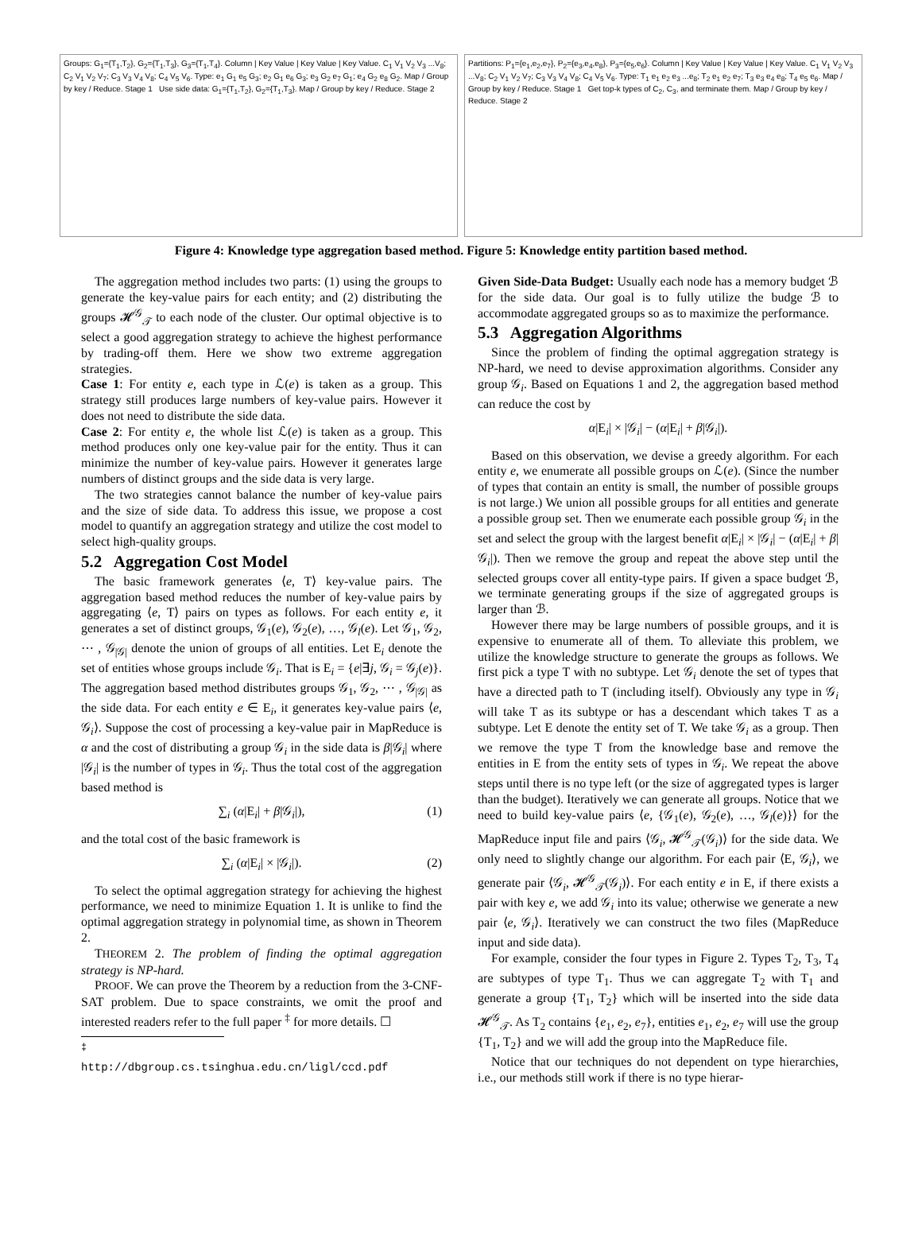Groups: G<sub>1</sub>={T<sub>1</sub>,T<sub>2</sub>}, G<sub>2</sub>={T<sub>1</sub>,T<sub>3</sub>}, G<sub>3</sub>={T<sub>1</sub>,T<sub>4</sub>}. Column | Key Value | Key Value | Key Value. C<sub>1</sub> V<sub>1</sub> V<sub>2</sub> V<sub>3</sub> ...V<sub>8</sub>; C<sub>2</sub> V<sub>1</sub> V<sub>2</sub> V<sub>7</sub>; C<sub>3</sub> V<sub>3</sub> V<sub>4</sub> V<sub>8</sub>; C<sub>4</sub> V<sub>5</sub> V<sub>6</sub>. Type: e<sub>1</sub> G<sub>1</sub> e<sub>5</sub> G<sub>3</sub>; e<sub>2</sub> G<sub>1</sub> e<sub>6</sub> G<sub>3</sub>; e<sub>3</sub> G<sub>2</sub> e<sub>7</sub> G<sub>1</sub>; e<sub>4</sub> G<sub>2</sub> e<sub>8</sub> G<sub>2</sub>. Map / Group by key / Reduce. Stage 1 Use side data: G<sub>1</sub>={T<sub>1</sub>,T<sub>2</sub>}, G<sub>2</sub>={T<sub>1</sub>,T<sub>3</sub>}. Map / Group by key / Reduce. Stage 2
Partitions: P<sub>1</sub>={e<sub>1</sub>,e<sub>2</sub>,e<sub>7</sub>}, P<sub>2</sub>={e<sub>3</sub>,e<sub>4</sub>,e<sub>8</sub>}, P<sub>3</sub>={e<sub>5</sub>,e<sub>6</sub>}. Column | Key Value | Key Value | Key Value. C<sub>1</sub> V<sub>1</sub> V<sub>2</sub> V<sub>3</sub> ...V<sub>8</sub>; C<sub>2</sub> V<sub>1</sub> V<sub>2</sub> V<sub>7</sub>; C<sub>3</sub> V<sub>3</sub> V<sub>4</sub> V<sub>8</sub>; C<sub>4</sub> V<sub>5</sub> V<sub>6</sub>. Type: T<sub>1</sub> e<sub>1</sub> e<sub>2</sub> e<sub>3</sub> ...e<sub>8</sub>; T<sub>2</sub> e<sub>1</sub> e<sub>2</sub> e<sub>7</sub>; T<sub>3</sub> e<sub>3</sub> e<sub>4</sub> e<sub>8</sub>; T<sub>4</sub> e<sub>5</sub> e<sub>6</sub>. Map / Group by key / Reduce. Stage 1 Get top-k types of C<sub>2</sub>, C<sub>3</sub>, and terminate them. Map / Group by key / Reduce. Stage 2
Figure 4: Knowledge type aggregation based method. Figure 5: Knowledge entity partition based method.
The aggregation method includes two parts: (1) using the groups to generate the key-value pairs for each entity; and (2) distributing the groups 𝓗<sup>𝒢</sup><sub>𝒯</sub> to each node of the cluster. Our optimal objective is to select a good aggregation strategy to achieve the highest performance by trading-off them. Here we show two extreme aggregation strategies.
Case 1: For entity e, each type in ℒ(e) is taken as a group. This strategy still produces large numbers of key-value pairs. However it does not need to distribute the side data.
Case 2: For entity e, the whole list ℒ(e) is taken as a group. This method produces only one key-value pair for the entity. Thus it can minimize the number of key-value pairs. However it generates large numbers of distinct groups and the side data is very large.
The two strategies cannot balance the number of key-value pairs and the size of side data. To address this issue, we propose a cost model to quantify an aggregation strategy and utilize the cost model to select high-quality groups.
5.2 Aggregation Cost Model
The basic framework generates ⟨e, T⟩ key-value pairs. The aggregation based method reduces the number of key-value pairs by aggregating ⟨e, T⟩ pairs on types as follows. For each entity e, it generates a set of distinct groups, 𝒢<sub>1</sub>(e), 𝒢<sub>2</sub>(e), …, 𝒢<sub>l</sub>(e). Let 𝒢<sub>1</sub>, 𝒢<sub>2</sub>, ⋯ , 𝒢<sub>|𝒢|</sub> denote the union of groups of all entities. Let E<sub>i</sub> denote the set of entities whose groups include 𝒢<sub>i</sub>. That is E<sub>i</sub> = {e|∃j, 𝒢<sub>i</sub> = 𝒢<sub>j</sub>(e)}. The aggregation based method distributes groups 𝒢<sub>1</sub>, 𝒢<sub>2</sub>, ⋯ , 𝒢<sub>|𝒢|</sub> as the side data. For each entity e ∈ E<sub>i</sub>, it generates key-value pairs ⟨e, 𝒢<sub>i</sub>⟩. Suppose the cost of processing a key-value pair in MapReduce is α and the cost of distributing a group 𝒢<sub>i</sub> in the side data is β|𝒢<sub>i</sub>| where |𝒢<sub>i</sub>| is the number of types in 𝒢<sub>i</sub>. Thus the total cost of the aggregation based method is
∑<sub>i</sub> (α|E<sub>i</sub>| + β|𝒢<sub>i</sub>|), (1)
and the total cost of the basic framework is
∑<sub>i</sub> (α|E<sub>i</sub>| × |𝒢<sub>i</sub>|). (2)
To select the optimal aggregation strategy for achieving the highest performance, we need to minimize Equation 1. It is unlike to find the optimal aggregation strategy in polynomial time, as shown in Theorem 2.
THEOREM 2. The problem of finding the optimal aggregation strategy is NP-hard.
PROOF. We can prove the Theorem by a reduction from the 3-CNF-SAT problem. Due to space constraints, we omit the proof and interested readers refer to the full paper <sup>‡</sup> for more details. ☐
<sup>‡</sup> http://dbgroup.cs.tsinghua.edu.cn/ligl/ccd.pdf
Given Side-Data Budget: Usually each node has a memory budget ℬ for the side data. Our goal is to fully utilize the budge ℬ to accommodate aggregated groups so as to maximize the performance.
5.3 Aggregation Algorithms
Since the problem of finding the optimal aggregation strategy is NP-hard, we need to devise approximation algorithms. Consider any group 𝒢<sub>i</sub>. Based on Equations 1 and 2, the aggregation based method can reduce the cost by
α|E<sub>i</sub>| × |𝒢<sub>i</sub>| − (α|E<sub>i</sub>| + β|𝒢<sub>i</sub>|).
Based on this observation, we devise a greedy algorithm. For each entity e, we enumerate all possible groups on ℒ(e). (Since the number of types that contain an entity is small, the number of possible groups is not large.) We union all possible groups for all entities and generate a possible group set. Then we enumerate each possible group 𝒢<sub>i</sub> in the set and select the group with the largest benefit α|E<sub>i</sub>| × |𝒢<sub>i</sub>| − (α|E<sub>i</sub>| + β|𝒢<sub>i</sub>|). Then we remove the group and repeat the above step until the selected groups cover all entity-type pairs. If given a space budget ℬ, we terminate generating groups if the size of aggregated groups is larger than ℬ.
However there may be large numbers of possible groups, and it is expensive to enumerate all of them. To alleviate this problem, we utilize the knowledge structure to generate the groups as follows. We first pick a type T with no subtype. Let 𝒢<sub>i</sub> denote the set of types that have a directed path to T (including itself). Obviously any type in 𝒢<sub>i</sub> will take T as its subtype or has a descendant which takes T as a subtype. Let E denote the entity set of T. We take 𝒢<sub>i</sub> as a group. Then we remove the type T from the knowledge base and remove the entities in E from the entity sets of types in 𝒢<sub>i</sub>. We repeat the above steps until there is no type left (or the size of aggregated types is larger than the budget). Iteratively we can generate all groups. Notice that we need to build key-value pairs ⟨e, {𝒢<sub>1</sub>(e), 𝒢<sub>2</sub>(e), …, 𝒢<sub>l</sub>(e)}⟩ for the MapReduce input file and pairs ⟨𝒢<sub>i</sub>, 𝓗<sup>𝒢</sup><sub>𝒯</sub>(𝒢<sub>i</sub>)⟩ for the side data. We only need to slightly change our algorithm. For each pair ⟨E, 𝒢<sub>i</sub>⟩, we generate pair ⟨𝒢<sub>i</sub>, 𝓗<sup>𝒢</sup><sub>𝒯</sub>(𝒢<sub>i</sub>)⟩. For each entity e in E, if there exists a pair with key e, we add 𝒢<sub>i</sub> into its value; otherwise we generate a new pair ⟨e, 𝒢<sub>i</sub>⟩. Iteratively we can construct the two files (MapReduce input and side data).
For example, consider the four types in Figure 2. Types T<sub>2</sub>, T<sub>3</sub>, T<sub>4</sub> are subtypes of type T<sub>1</sub>. Thus we can aggregate T<sub>2</sub> with T<sub>1</sub> and generate a group {T<sub>1</sub>, T<sub>2</sub>} which will be inserted into the side data 𝓗<sup>𝒢</sup><sub>𝒯</sub>. As T<sub>2</sub> contains {e<sub>1</sub>, e<sub>2</sub>, e<sub>7</sub>}, entities e<sub>1</sub>, e<sub>2</sub>, e<sub>7</sub> will use the group {T<sub>1</sub>, T<sub>2</sub>} and we will add the group into the MapReduce file.
Notice that our techniques do not dependent on type hierarchies, i.e., our methods still work if there is no type hierar-